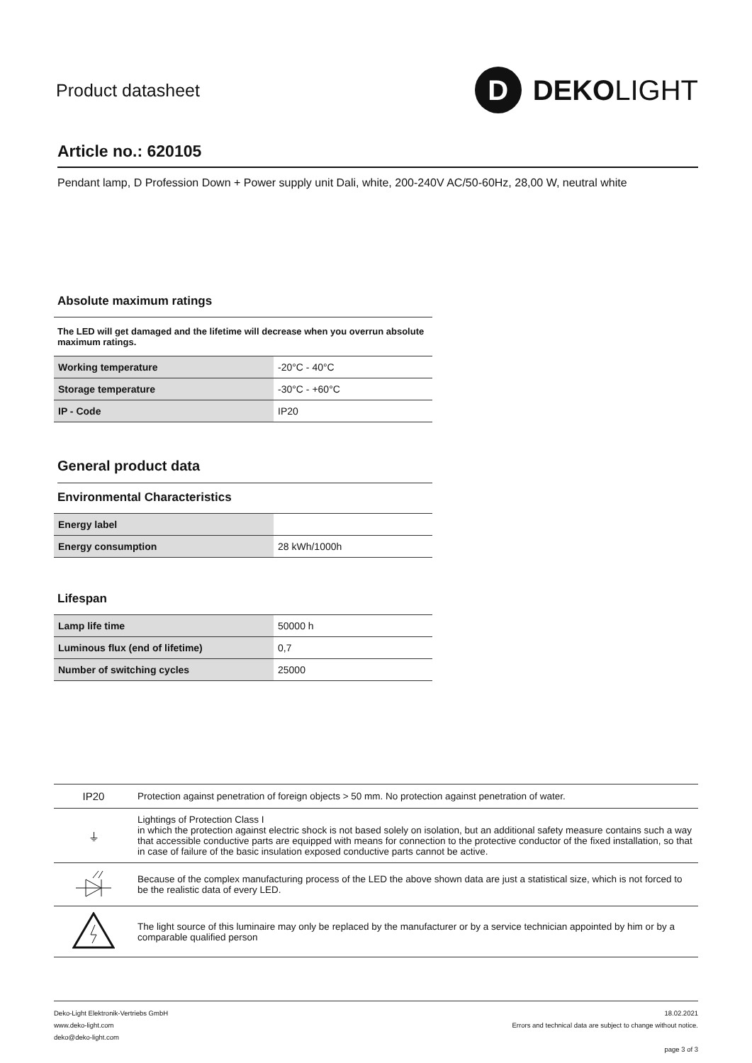Product datasheet
D DEKO LIGHT
Article no.: 620105
Pendant lamp, D Profession Down + Power supply unit Dali, white, 200-240V AC/50-60Hz, 28,00 W, neutral white
Absolute maximum ratings
The LED will get damaged and the lifetime will decrease when you overrun absolute maximum ratings.
| Working temperature | -20°C - 40°C |
| Storage temperature | -30°C - +60°C |
| IP - Code | IP20 |
General product data
Environmental Characteristics
| Energy label | |
| Energy consumption | 28 kWh/1000h |
Lifespan
| Lamp life time | 50000 h |
| Luminous flux (end of lifetime) | 0,7 |
| Number of switching cycles | 25000 |
| IP20 | Protection against penetration of foreign objects > 50 mm. No protection against penetration of water. |
| ⏚ | Lightings of Protection Class I in which the protection against electric shock is not based solely on isolation, but an additional safety measure contains such a way that accessible conductive parts are equipped with means for connection to the protective conductor of the fixed installation, so that in case of failure of the basic insulation exposed conductive parts cannot be active. |
| | Because of the complex manufacturing process of the LED the above shown data are just a statistical size, which is not forced to be the realistic data of every LED. |
| | The light source of this luminaire may only be replaced by the manufacturer or by a service technician appointed by him or by a comparable qualified person |
Deko-Light Elektronik-Vertriebs GmbH
www.deko-light.com
deko@deko-light.com
18.02.2021
Errors and technical data are subject to change without notice.
page 3 of 3